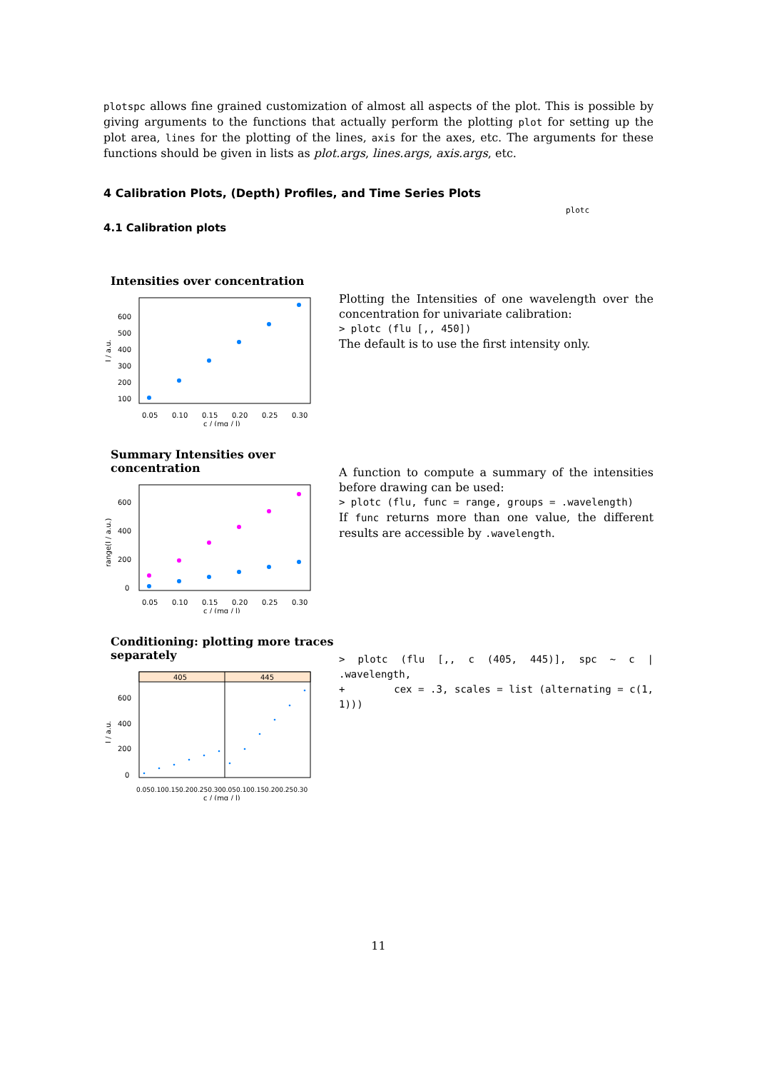plotspc allows fine grained customization of almost all aspects of the plot. This is possible by giving arguments to the functions that actually perform the plotting plot for setting up the plot area, lines for the plotting of the lines, axis for the axes, etc. The arguments for these functions should be given in lists as plot.args, lines.args, axis.args, etc.
4 Calibration Plots, (Depth) Profiles, and Time Series Plots
plotc
4.1 Calibration plots
Intensities over concentration
600
500
400
300
200
100
0.05
0.10
0.15
0.20
0.25
0.30
c / (mg / l)
I / a.u.
Plotting the Intensities of one wavelength over the concentration for univariate calibration:
> plotc (flu [,, 450])
The default is to use the first intensity only.
Summary Intensities over concentration
600
400
200
0
0.05
0.10
0.15
0.20
0.25
0.30
c / (mg / l)
range(I / a.u.)
A function to compute a summary of the intensities before drawing can be used:
> plotc (flu, func = range, groups = .wavelength)
If func returns more than one value, the different results are accessible by .wavelength.
Conditioning: plotting more traces separately
405
445
600
400
200
0
0.050.100.150.200.250.30
0.050.100.150.200.250.30
c / (mg / l)
I / a.u.
> plotc (flu [,, c (405, 445)], spc ~ c | .wavelength,
+ cex = .3, scales = list (alternating = c(1, 1)))
11